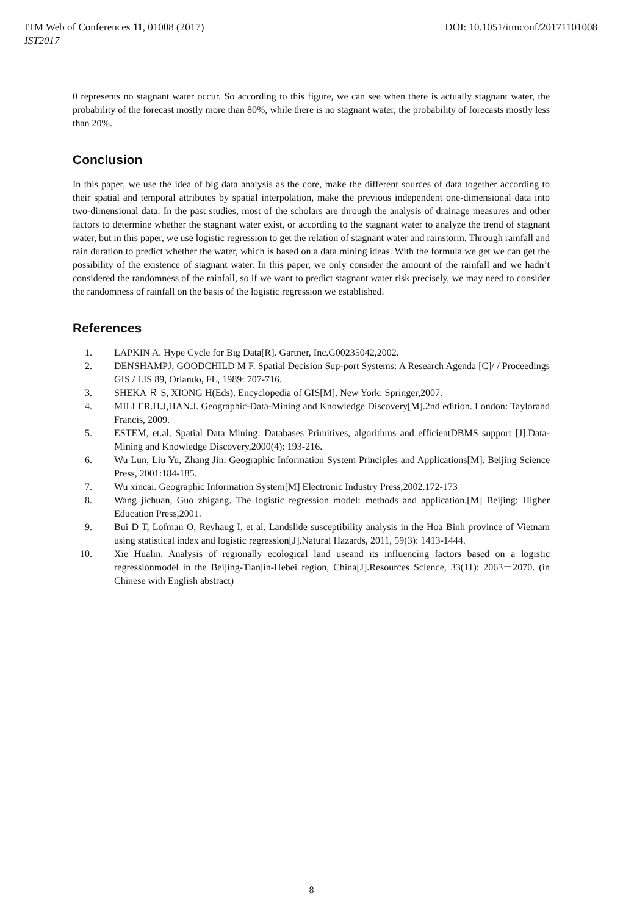ITM Web of Conferences 11, 01008 (2017) DOI: 10.1051/itmconf/20171101008
IST2017
0 represents no stagnant water occur. So according to this figure, we can see when there is actually stagnant water, the probability of the forecast mostly more than 80%, while there is no stagnant water, the probability of forecasts mostly less than 20%.
Conclusion
In this paper, we use the idea of big data analysis as the core, make the different sources of data together according to their spatial and temporal attributes by spatial interpolation, make the previous independent one-dimensional data into two-dimensional data. In the past studies, most of the scholars are through the analysis of drainage measures and other factors to determine whether the stagnant water exist, or according to the stagnant water to analyze the trend of stagnant water, but in this paper, we use logistic regression to get the relation of stagnant water and rainstorm. Through rainfall and rain duration to predict whether the water, which is based on a data mining ideas. With the formula we get we can get the possibility of the existence of stagnant water. In this paper, we only consider the amount of the rainfall and we hadn’t considered the randomness of the rainfall, so if we want to predict stagnant water risk precisely, we may need to consider the randomness of rainfall on the basis of the logistic regression we established.
References
1. LAPKIN A. Hype Cycle for Big Data[R]. Gartner, Inc.G00235042,2002.
2. DENSHAMPJ, GOODCHILD M F. Spatial Decision Sup-port Systems: A Research Agenda [C]/ / Proceedings GIS / LIS 89, Orlando, FL, 1989: 707-716.
3. SHEKA Ｒ S, XIONG H(Eds). Encyclopedia of GIS[M]. New York: Springer,2007.
4. MILLER.H.J,HAN.J. Geographic-Data-Mining and Knowledge Discovery[M].2nd edition. London: Taylorand Francis, 2009.
5. ESTEM, et.al. Spatial Data Mining: Databases Primitives, algorithms and efficientDBMS support [J].Data-Mining and Knowledge Discovery,2000(4): 193-216.
6. Wu Lun, Liu Yu, Zhang Jin. Geographic Information System Principles and Applications[M]. Beijing Science Press, 2001:184-185.
7. Wu xincai. Geographic Information System[M] Electronic Industry Press,2002.172-173
8. Wang jichuan, Guo zhigang. The logistic regression model: methods and application.[M] Beijing: Higher Education Press,2001.
9. Bui D T, Lofman O, Revhaug I, et al. Landslide susceptibility analysis in the Hoa Binh province of Vietnam using statistical index and logistic regression[J].Natural Hazards, 2011, 59(3): 1413-1444.
10. Xie Hualin. Analysis of regionally ecological land useand its influencing factors based on a logistic regressionmodel in the Beijing-Tianjin-Hebei region, China[J].Resources Science, 33(11): 2063－2070. (in Chinese with English abstract)
8